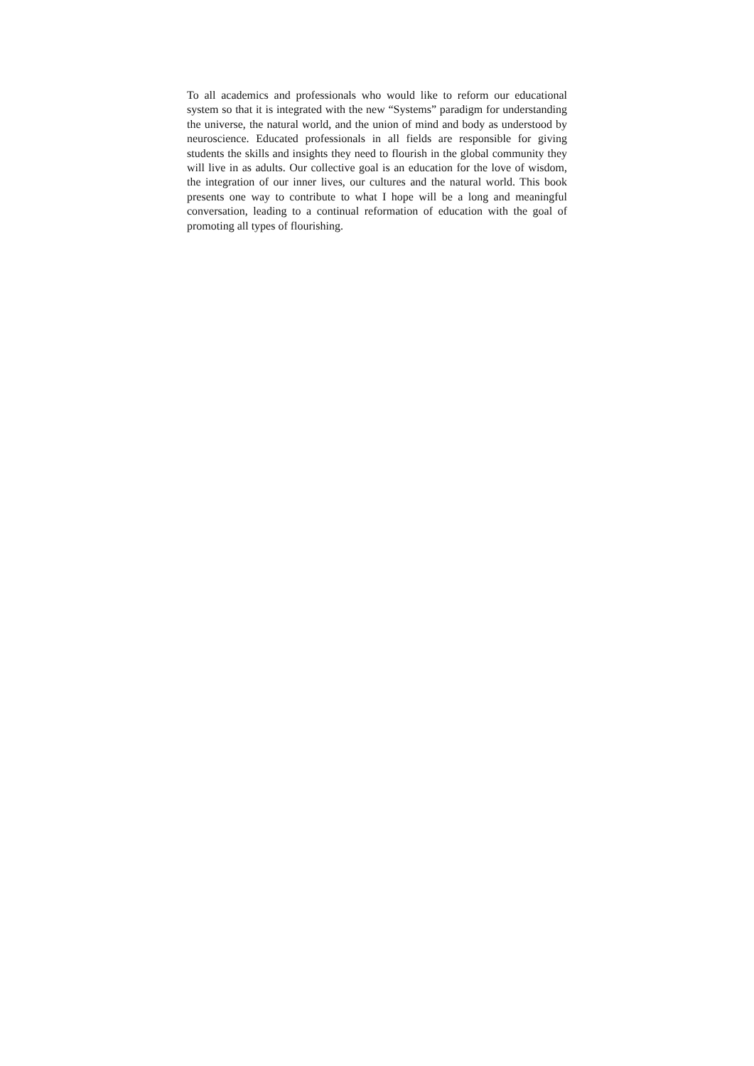To all academics and professionals who would like to reform our educational system so that it is integrated with the new “Systems” paradigm for understanding the universe, the natural world, and the union of mind and body as understood by neuroscience. Educated professionals in all fields are responsible for giving students the skills and insights they need to flourish in the global community they will live in as adults. Our collective goal is an education for the love of wisdom, the integration of our inner lives, our cultures and the natural world. This book presents one way to contribute to what I hope will be a long and meaningful conversation, leading to a continual reformation of education with the goal of promoting all types of flourishing.